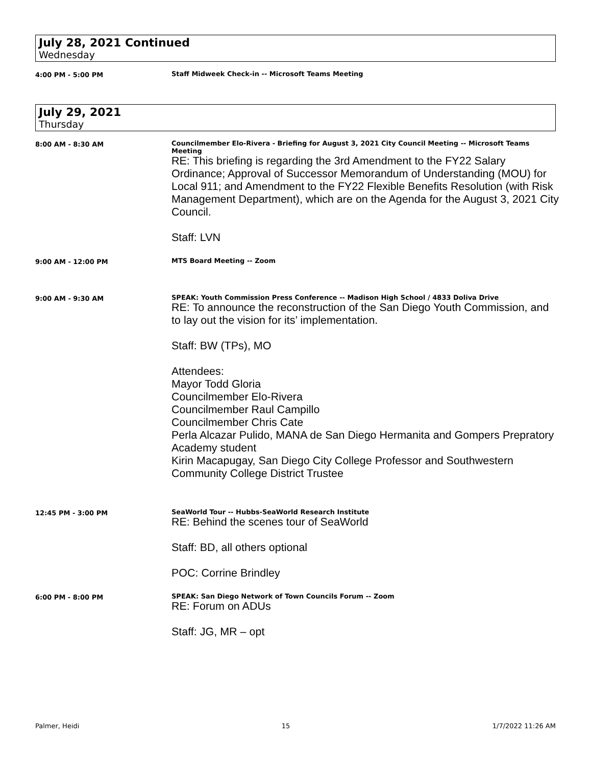July 28, 2021 Continued
Wednesday
4:00 PM - 5:00 PM Staff Midweek Check-in -- Microsoft Teams Meeting
July 29, 2021
Thursday
8:00 AM - 8:30 AM Councilmember Elo-Rivera - Briefing for August 3, 2021 City Council Meeting -- Microsoft Teams Meeting
RE: This briefing is regarding the 3rd Amendment to the FY22 Salary Ordinance; Approval of Successor Memorandum of Understanding (MOU) for Local 911; and Amendment to the FY22 Flexible Benefits Resolution (with Risk Management Department), which are on the Agenda for the August 3, 2021 City Council.
Staff: LVN
9:00 AM - 12:00 PM MTS Board Meeting -- Zoom
9:00 AM - 9:30 AM SPEAK: Youth Commission Press Conference -- Madison High School / 4833 Doliva Drive
RE: To announce the reconstruction of the San Diego Youth Commission, and to lay out the vision for its’ implementation.
Staff: BW (TPs), MO
Attendees:
Mayor Todd Gloria
Councilmember Elo-Rivera
Councilmember Raul Campillo
Councilmember Chris Cate
Perla Alcazar Pulido, MANA de San Diego Hermanita and Gompers Prepratory Academy student
Kirin Macapugay, San Diego City College Professor and Southwestern Community College District Trustee
12:45 PM - 3:00 PM SeaWorld Tour -- Hubbs-SeaWorld Research Institute
RE: Behind the scenes tour of SeaWorld
Staff: BD, all others optional
POC: Corrine Brindley
6:00 PM - 8:00 PM SPEAK: San Diego Network of Town Councils Forum -- Zoom
RE: Forum on ADUs
Staff: JG, MR – opt
Palmer, Heidi 15 1/7/2022 11:26 AM